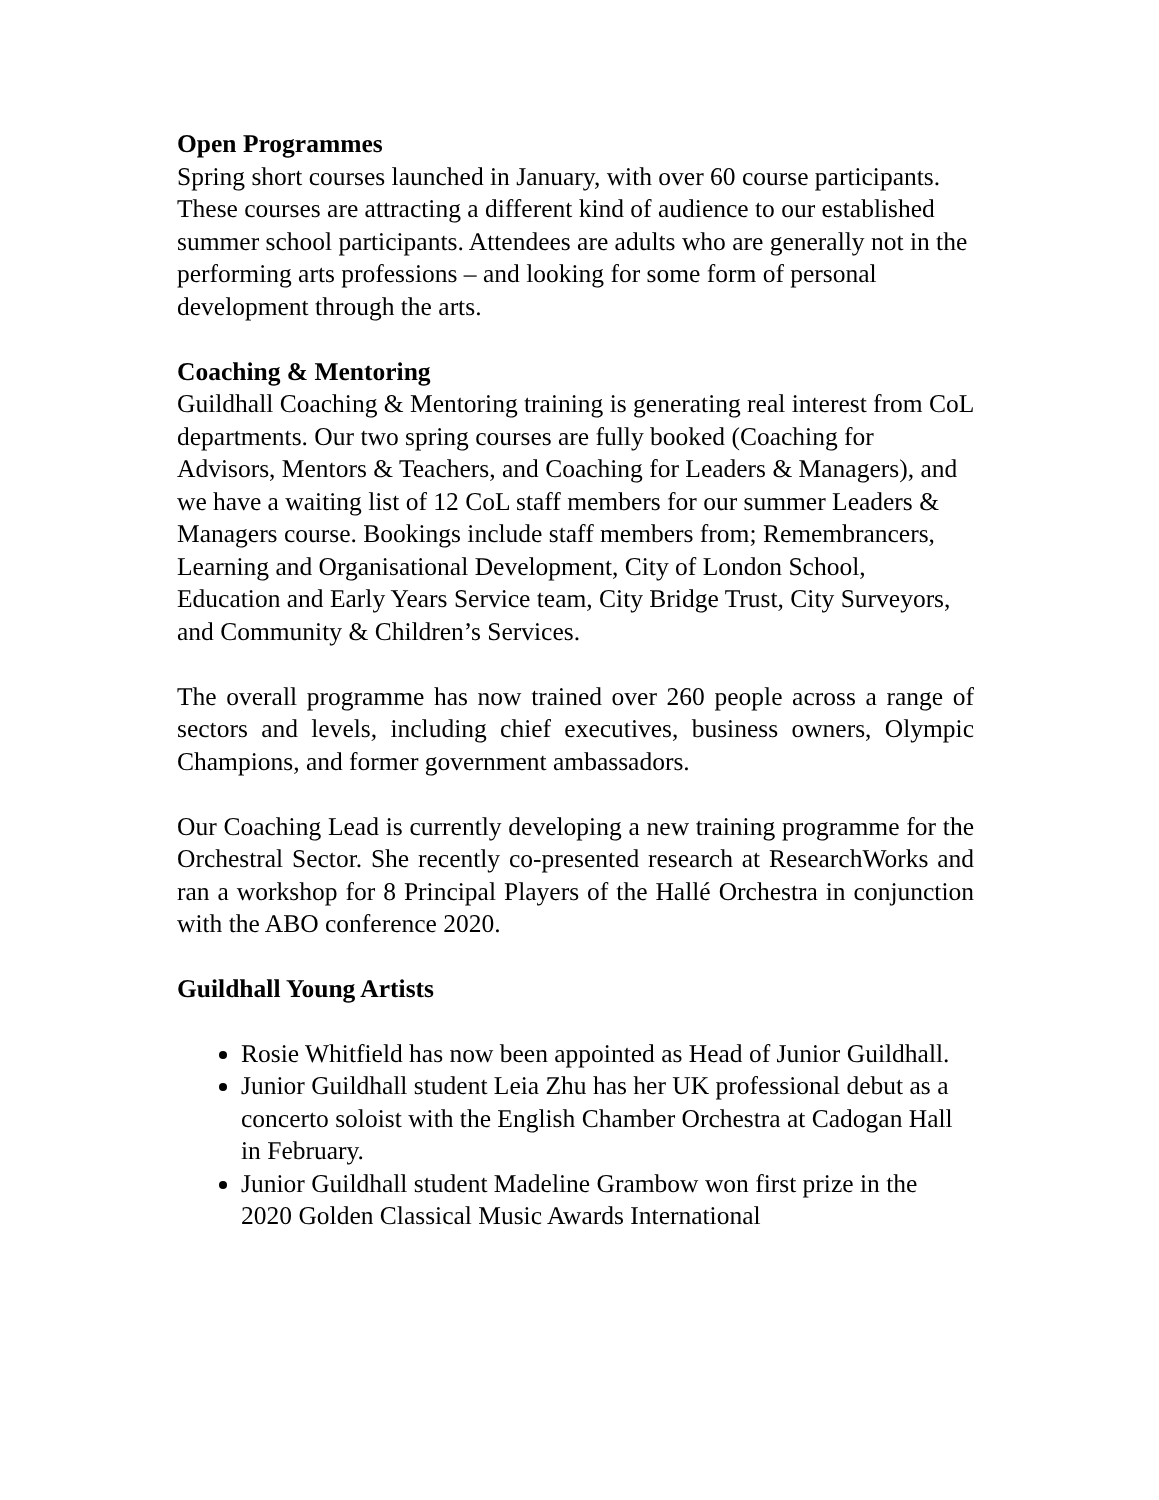Open Programmes
Spring short courses launched in January, with over 60 course participants. These courses are attracting a different kind of audience to our established summer school participants. Attendees are adults who are generally not in the performing arts professions – and looking for some form of personal development through the arts.
Coaching & Mentoring
Guildhall Coaching & Mentoring training is generating real interest from CoL departments. Our two spring courses are fully booked (Coaching for Advisors, Mentors & Teachers, and Coaching for Leaders & Managers), and we have a waiting list of 12 CoL staff members for our summer Leaders & Managers course. Bookings include staff members from; Remembrancers, Learning and Organisational Development, City of London School, Education and Early Years Service team, City Bridge Trust, City Surveyors, and Community & Children’s Services.
The overall programme has now trained over 260 people across a range of sectors and levels, including chief executives, business owners, Olympic Champions, and former government ambassadors.
Our Coaching Lead is currently developing a new training programme for the Orchestral Sector. She recently co-presented research at ResearchWorks and ran a workshop for 8 Principal Players of the Hallé Orchestra in conjunction with the ABO conference 2020.
Guildhall Young Artists
Rosie Whitfield has now been appointed as Head of Junior Guildhall.
Junior Guildhall student Leia Zhu has her UK professional debut as a concerto soloist with the English Chamber Orchestra at Cadogan Hall in February.
Junior Guildhall student Madeline Grambow won first prize in the 2020 Golden Classical Music Awards International